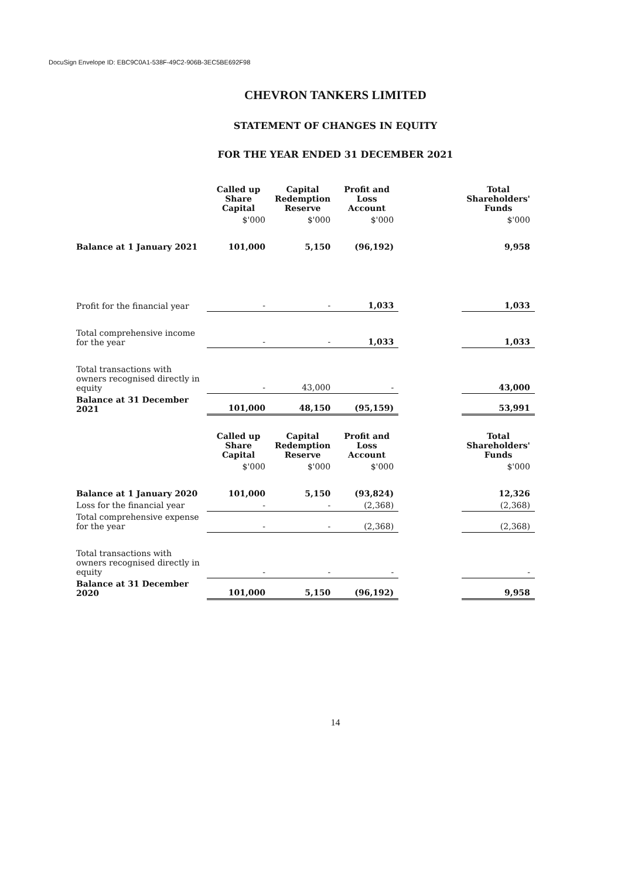DocuSign Envelope ID: EBC9C0A1-538F-49C2-906B-3EC5BE692F98
CHEVRON TANKERS LIMITED
STATEMENT OF CHANGES IN EQUITY
FOR THE YEAR ENDED 31 DECEMBER 2021
| | Called up Share Capital | Capital Redemption Reserve | Profit and Loss Account | | Total Shareholders' Funds |
| | $'000 | $'000 | $'000 | | $'000 |
| Balance at 1 January 2021 | 101,000 | 5,150 | (96,192) | | 9,958 |
| Profit for the financial year | - | - | 1,033 | | 1,033 |
| Total comprehensive income for the year | - | - | 1,033 | | 1,033 |
| Total transactions with owners recognised directly in equity | - | 43,000 | - | | 43,000 |
| Balance at 31 December 2021 | 101,000 | 48,150 | (95,159) | | 53,991 |
| | Called up Share Capital | Capital Redemption Reserve | Profit and Loss Account | | Total Shareholders' Funds |
| | $'000 | $'000 | $'000 | | $'000 |
| Balance at 1 January 2020 | 101,000 | 5,150 | (93,824) | | 12,326 |
| Loss for the financial year | - | - | (2,368) | | (2,368) |
| Total comprehensive expense for the year | - | - | (2,368) | | (2,368) |
| Total transactions with owners recognised directly in equity | - | - | - | | - |
| Balance at 31 December 2020 | 101,000 | 5,150 | (96,192) | | 9,958 |
14